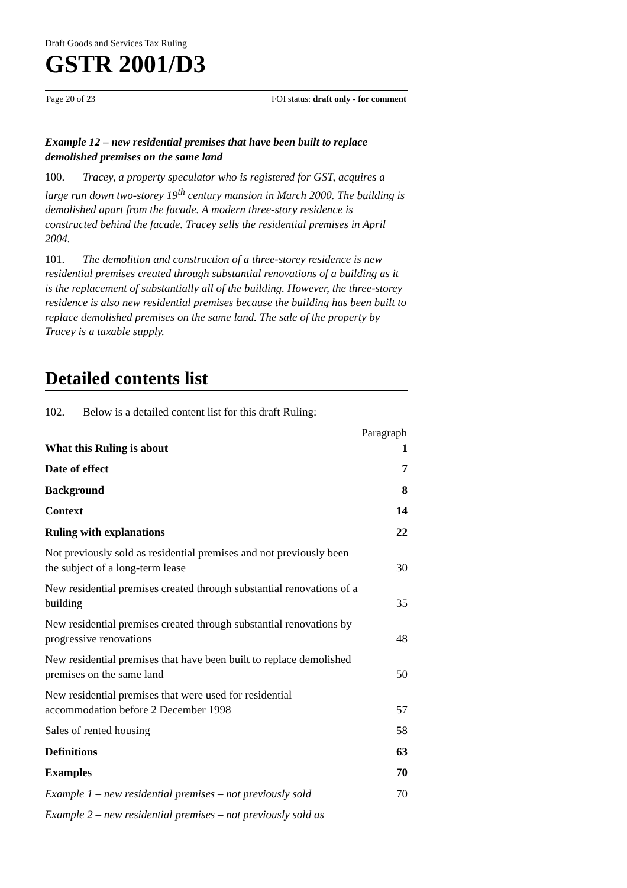Draft Goods and Services Tax Ruling
GSTR 2001/D3
Page 20 of 23 FOI status: draft only - for comment
Example 12 – new residential premises that have been built to replace demolished premises on the same land
100. Tracey, a property speculator who is registered for GST, acquires a large run down two-storey 19<sup>th</sup> century mansion in March 2000. The building is demolished apart from the facade. A modern three-story residence is constructed behind the facade. Tracey sells the residential premises in April 2004.
101. The demolition and construction of a three-storey residence is new residential premises created through substantial renovations of a building as it is the replacement of substantially all of the building. However, the three-storey residence is also new residential premises because the building has been built to replace demolished premises on the same land. The sale of the property by Tracey is a taxable supply.
Detailed contents list
102. Below is a detailed content list for this draft Ruling:
| | Paragraph |
| --- | --- |
| What this Ruling is about | 1 |
| Date of effect | 7 |
| Background | 8 |
| Context | 14 |
| Ruling with explanations | 22 |
| Not previously sold as residential premises and not previously been the subject of a long-term lease | 30 |
| New residential premises created through substantial renovations of a building | 35 |
| New residential premises created through substantial renovations by progressive renovations | 48 |
| New residential premises that have been built to replace demolished premises on the same land | 50 |
| New residential premises that were used for residential accommodation before 2 December 1998 | 57 |
| Sales of rented housing | 58 |
| Definitions | 63 |
| Examples | 70 |
| Example 1 – new residential premises – not previously sold | 70 |
| Example 2 – new residential premises – not previously sold as | |